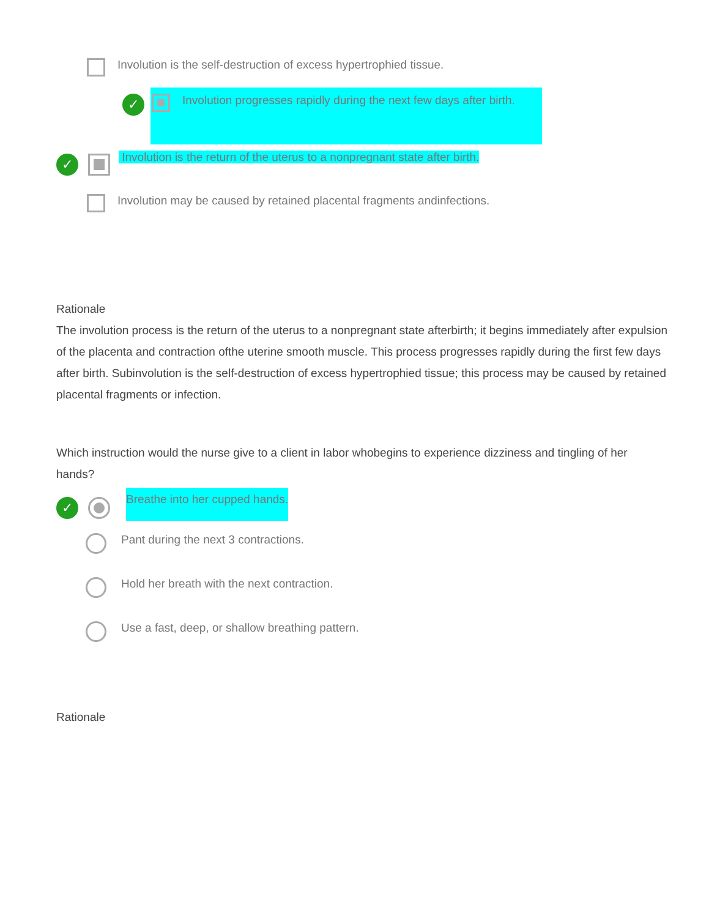Involution is the self-destruction of excess hypertrophied tissue.
✓
Involution progresses rapidly during the next few days after birth.
✓
Involution is the return of the uterus to a nonpregnant state after birth.
Involution may be caused by retained placental fragments andinfections.
Rationale
The involution process is the return of the uterus to a nonpregnant state afterbirth; it begins immediately after expulsion of the placenta and contraction ofthe uterine smooth muscle. This process progresses rapidly during the first few days after birth. Subinvolution is the self-destruction of excess hypertrophied tissue; this process may be caused by retained placental fragments or infection.
Which instruction would the nurse give to a client in labor whobegins to experience dizziness and tingling of her hands?
✓
Breathe into her cupped hands.
Pant during the next 3 contractions.
Hold her breath with the next contraction.
Use a fast, deep, or shallow breathing pattern.
Rationale